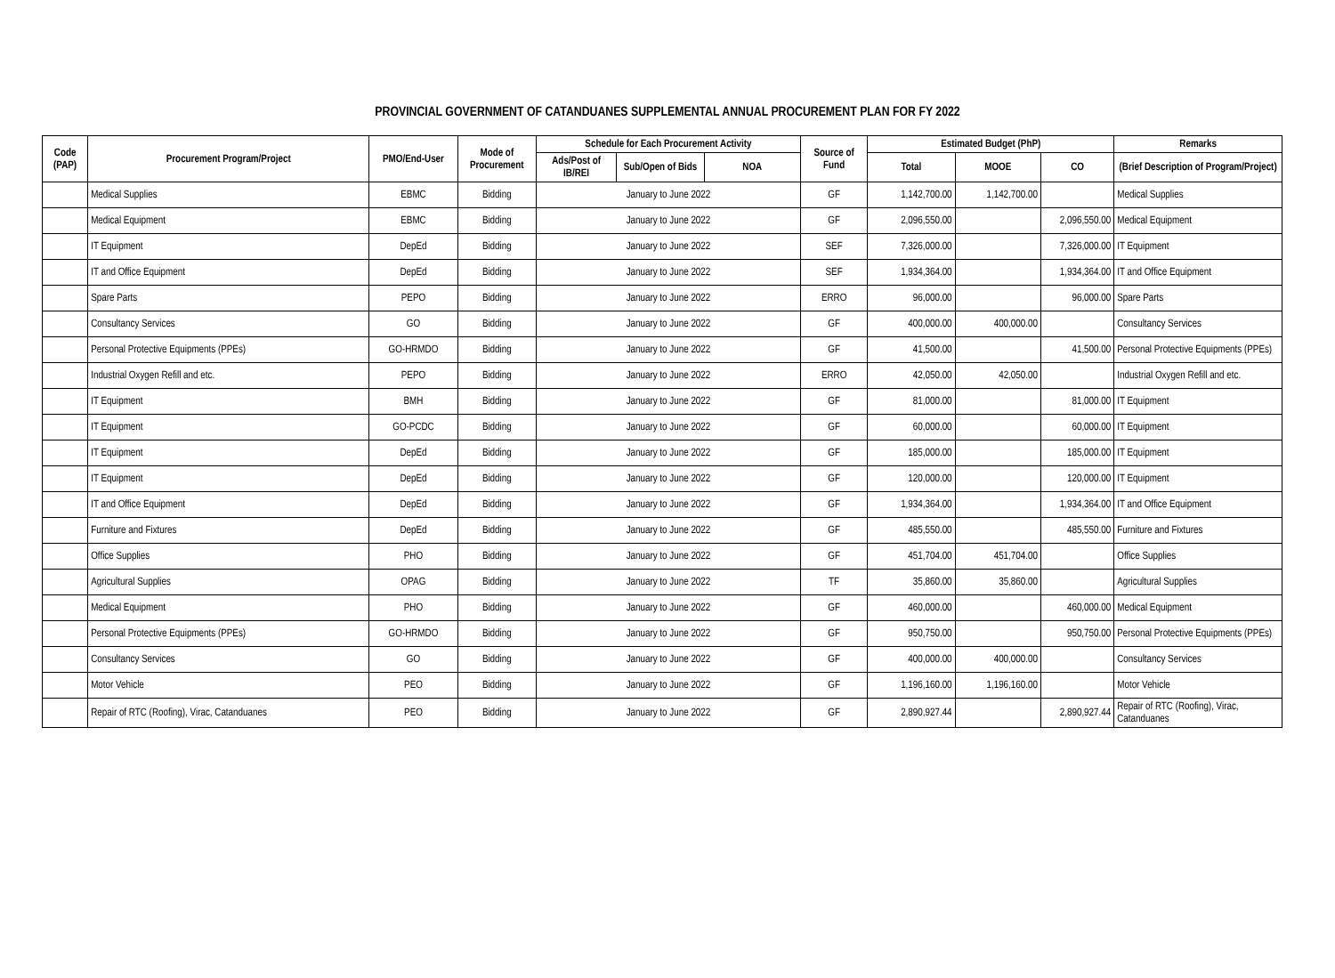PROVINCIAL GOVERNMENT OF CATANDUANES SUPPLEMENTAL ANNUAL PROCUREMENT PLAN FOR FY 2022
| Code (PAP) | Procurement Program/Project | PMO/End-User | Mode of Procurement | Schedule for Each Procurement Activity | | | Source of Fund | Estimated Budget (PhP) | | | Remarks |
| --- | --- | --- | --- | --- | --- | --- | --- | --- | --- | --- | --- |
| | | | | Ads/Post of IB/REI | Sub/Open of Bids | NOA | | Total | MOOE | CO | (Brief Description of Program/Project) |
| | Medical Supplies | EBMC | Bidding | January to June 2022 | | | GF | 1,142,700.00 | 1,142,700.00 | | Medical Supplies |
| | Medical Equipment | EBMC | Bidding | January to June 2022 | | | GF | 2,096,550.00 | | 2,096,550.00 | Medical Equipment |
| | IT Equipment | DepEd | Bidding | January to June 2022 | | | SEF | 7,326,000.00 | | 7,326,000.00 | IT Equipment |
| | IT and Office Equipment | DepEd | Bidding | January to June 2022 | | | SEF | 1,934,364.00 | | 1,934,364.00 | IT and Office Equipment |
| | Spare Parts | PEPO | Bidding | January to June 2022 | | | ERRO | 96,000.00 | | 96,000.00 | Spare Parts |
| | Consultancy Services | GO | Bidding | January to June 2022 | | | GF | 400,000.00 | 400,000.00 | | Consultancy Services |
| | Personal Protective Equipments (PPEs) | GO-HRMDO | Bidding | January to June 2022 | | | GF | 41,500.00 | | 41,500.00 | Personal Protective Equipments (PPEs) |
| | Industrial Oxygen Refill and etc. | PEPO | Bidding | January to June 2022 | | | ERRO | 42,050.00 | 42,050.00 | | Industrial Oxygen Refill and etc. |
| | IT Equipment | BMH | Bidding | January to June 2022 | | | GF | 81,000.00 | | 81,000.00 | IT Equipment |
| | IT Equipment | GO-PCDC | Bidding | January to June 2022 | | | GF | 60,000.00 | | 60,000.00 | IT Equipment |
| | IT Equipment | DepEd | Bidding | January to June 2022 | | | GF | 185,000.00 | | 185,000.00 | IT Equipment |
| | IT Equipment | DepEd | Bidding | January to June 2022 | | | GF | 120,000.00 | | 120,000.00 | IT Equipment |
| | IT and Office Equipment | DepEd | Bidding | January to June 2022 | | | GF | 1,934,364.00 | | 1,934,364.00 | IT and Office Equipment |
| | Furniture and Fixtures | DepEd | Bidding | January to June 2022 | | | GF | 485,550.00 | | 485,550.00 | Furniture and Fixtures |
| | Office Supplies | PHO | Bidding | January to June 2022 | | | GF | 451,704.00 | 451,704.00 | | Office Supplies |
| | Agricultural Supplies | OPAG | Bidding | January to June 2022 | | | TF | 35,860.00 | 35,860.00 | | Agricultural Supplies |
| | Medical Equipment | PHO | Bidding | January to June 2022 | | | GF | 460,000.00 | | 460,000.00 | Medical Equipment |
| | Personal Protective Equipments (PPEs) | GO-HRMDO | Bidding | January to June 2022 | | | GF | 950,750.00 | | 950,750.00 | Personal Protective Equipments (PPEs) |
| | Consultancy Services | GO | Bidding | January to June 2022 | | | GF | 400,000.00 | 400,000.00 | | Consultancy Services |
| | Motor Vehicle | PEO | Bidding | January to June 2022 | | | GF | 1,196,160.00 | 1,196,160.00 | | Motor Vehicle |
| | Repair of RTC (Roofing), Virac, Catanduanes | PEO | Bidding | January to June 2022 | | | GF | 2,890,927.44 | | 2,890,927.44 | Repair of RTC (Roofing), Virac, Catanduanes |